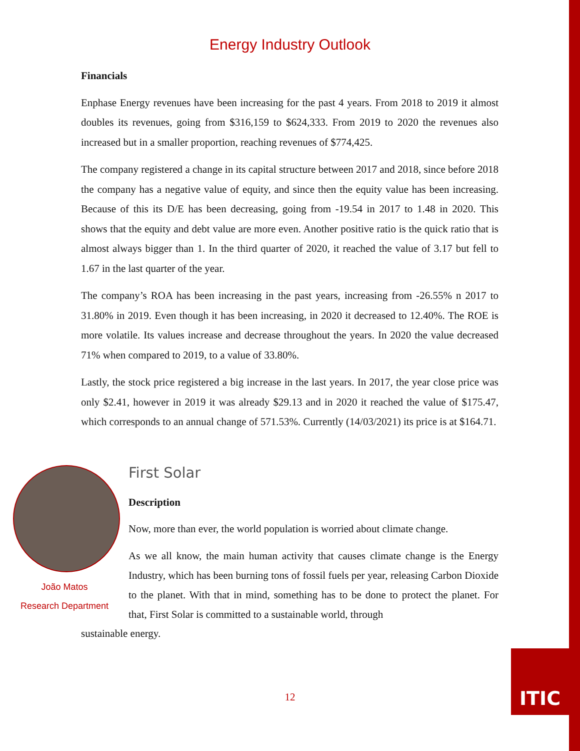Energy Industry Outlook
Financials
Enphase Energy revenues have been increasing for the past 4 years. From 2018 to 2019 it almost doubles its revenues, going from $316,159 to $624,333. From 2019 to 2020 the revenues also increased but in a smaller proportion, reaching revenues of $774,425.
The company registered a change in its capital structure between 2017 and 2018, since before 2018 the company has a negative value of equity, and since then the equity value has been increasing. Because of this its D/E has been decreasing, going from -19.54 in 2017 to 1.48 in 2020. This shows that the equity and debt value are more even. Another positive ratio is the quick ratio that is almost always bigger than 1. In the third quarter of 2020, it reached the value of 3.17 but fell to 1.67 in the last quarter of the year.
The company’s ROA has been increasing in the past years, increasing from -26.55% n 2017 to 31.80% in 2019. Even though it has been increasing, in 2020 it decreased to 12.40%. The ROE is more volatile. Its values increase and decrease throughout the years. In 2020 the value decreased 71% when compared to 2019, to a value of 33.80%.
Lastly, the stock price registered a big increase in the last years. In 2017, the year close price was only $2.41, however in 2019 it was already $29.13 and in 2020 it reached the value of $175.47, which corresponds to an annual change of 571.53%. Currently (14/03/2021) its price is at $164.71.
João Matos
Research Department
First Solar
Description
Now, more than ever, the world population is worried about climate change.
As we all know, the main human activity that causes climate change is the Energy Industry, which has been burning tons of fossil fuels per year, releasing Carbon Dioxide to the planet. With that in mind, something has to be done to protect the planet. For that, First Solar is committed to a sustainable world, through
sustainable energy.
12
ITIC